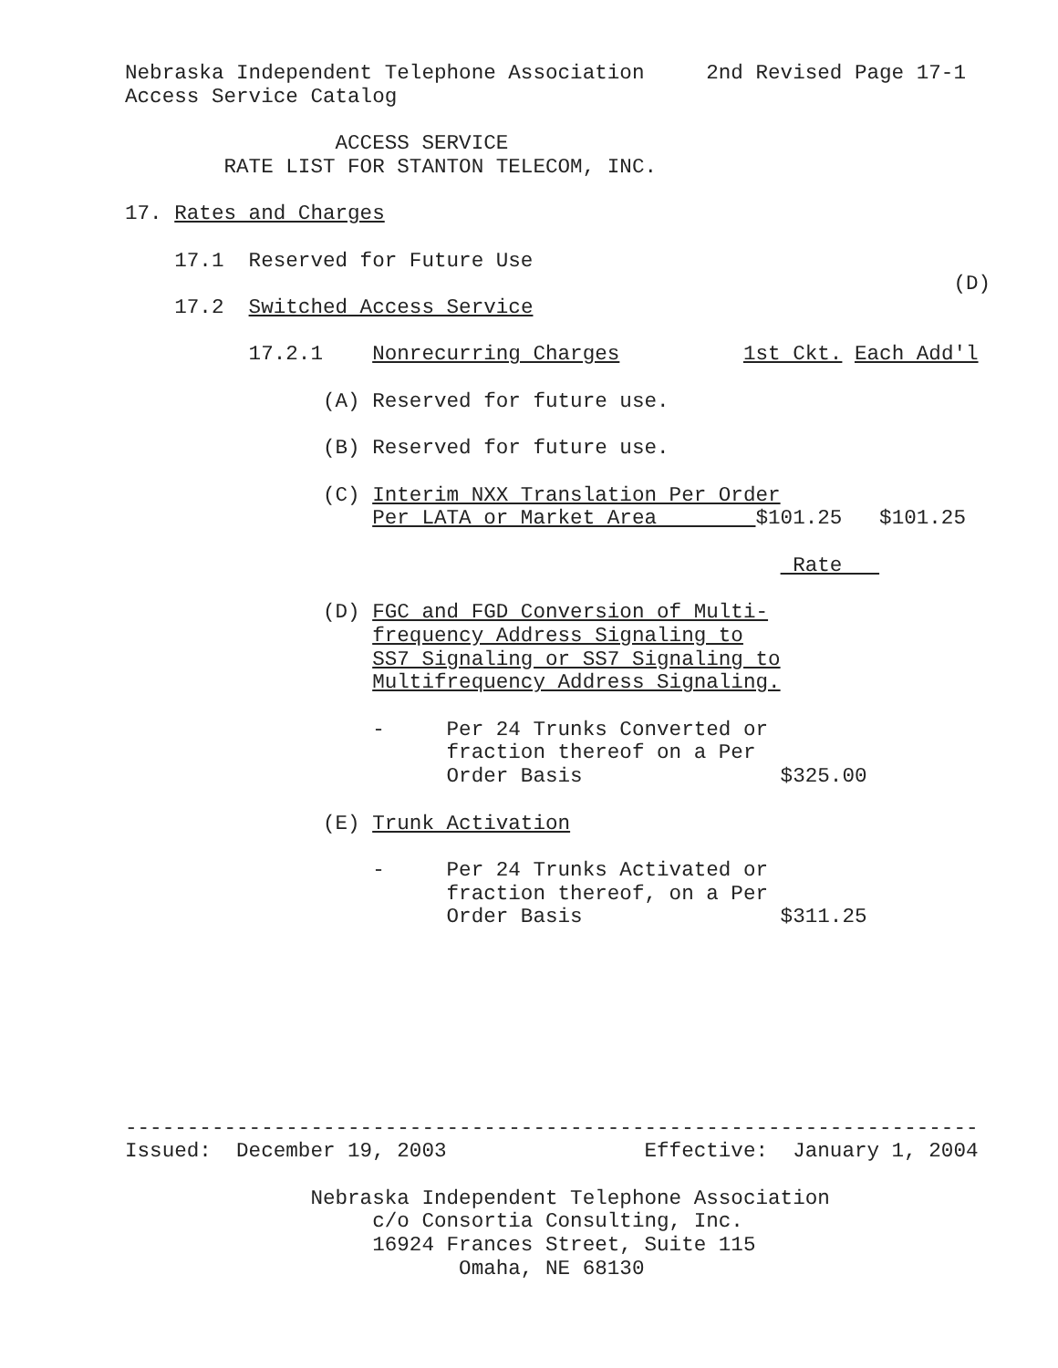Nebraska Independent Telephone Association     2nd Revised Page 17-1
Access Service Catalog

                 ACCESS SERVICE
        RATE LIST FOR STANTON TELECOM, INC.

17. Rates and Charges

    17.1  Reserved for Future Use
                                                                   (D)
    17.2  Switched Access Service

          17.2.1    Nonrecurring Charges          1st Ckt. Each Add'l

                (A) Reserved for future use.

                (B) Reserved for future use.

                (C) Interim NXX Translation Per Order
                    Per LATA or Market Area        $101.25   $101.25

                                                      Rate   

                (D) FGC and FGD Conversion of Multi-
                    frequency Address Signaling to
                    SS7 Signaling or SS7 Signaling to
                    Multifrequency Address Signaling.

                    -     Per 24 Trunks Converted or
                          fraction thereof on a Per
                          Order Basis                $325.00

                (E) Trunk Activation

                    -     Per 24 Trunks Activated or
                          fraction thereof, on a Per
                          Order Basis                $311.25








---------------------------------------------------------------------
Issued:  December 19, 2003                Effective:  January 1, 2004

               Nebraska Independent Telephone Association
                    c/o Consortia Consulting, Inc.
                    16924 Frances Street, Suite 115
                           Omaha, NE 68130